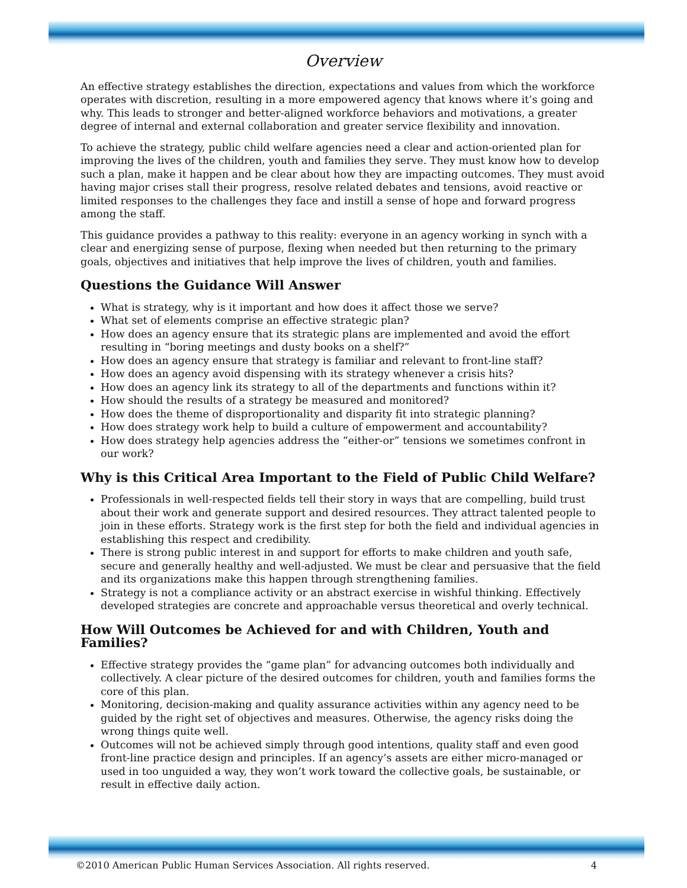Overview
An effective strategy establishes the direction, expectations and values from which the workforce operates with discretion, resulting in a more empowered agency that knows where it’s going and why. This leads to stronger and better-aligned workforce behaviors and motivations, a greater degree of internal and external collaboration and greater service flexibility and innovation.
To achieve the strategy, public child welfare agencies need a clear and action-oriented plan for improving the lives of the children, youth and families they serve. They must know how to develop such a plan, make it happen and be clear about how they are impacting outcomes. They must avoid having major crises stall their progress, resolve related debates and tensions, avoid reactive or limited responses to the challenges they face and instill a sense of hope and forward progress among the staff.
This guidance provides a pathway to this reality: everyone in an agency working in synch with a clear and energizing sense of purpose, flexing when needed but then returning to the primary goals, objectives and initiatives that help improve the lives of children, youth and families.
Questions the Guidance Will Answer
What is strategy, why is it important and how does it affect those we serve?
What set of elements comprise an effective strategic plan?
How does an agency ensure that its strategic plans are implemented and avoid the effort resulting in “boring meetings and dusty books on a shelf?”
How does an agency ensure that strategy is familiar and relevant to front-line staff?
How does an agency avoid dispensing with its strategy whenever a crisis hits?
How does an agency link its strategy to all of the departments and functions within it?
How should the results of a strategy be measured and monitored?
How does the theme of disproportionality and disparity fit into strategic planning?
How does strategy work help to build a culture of empowerment and accountability?
How does strategy help agencies address the “either-or” tensions we sometimes confront in our work?
Why is this Critical Area Important to the Field of Public Child Welfare?
Professionals in well-respected fields tell their story in ways that are compelling, build trust about their work and generate support and desired resources. They attract talented people to join in these efforts. Strategy work is the first step for both the field and individual agencies in establishing this respect and credibility.
There is strong public interest in and support for efforts to make children and youth safe, secure and generally healthy and well-adjusted. We must be clear and persuasive that the field and its organizations make this happen through strengthening families.
Strategy is not a compliance activity or an abstract exercise in wishful thinking. Effectively developed strategies are concrete and approachable versus theoretical and overly technical.
How Will Outcomes be Achieved for and with Children, Youth and Families?
Effective strategy provides the “game plan” for advancing outcomes both individually and collectively. A clear picture of the desired outcomes for children, youth and families forms the core of this plan.
Monitoring, decision-making and quality assurance activities within any agency need to be guided by the right set of objectives and measures. Otherwise, the agency risks doing the wrong things quite well.
Outcomes will not be achieved simply through good intentions, quality staff and even good front-line practice design and principles. If an agency’s assets are either micro-managed or used in too unguided a way, they won’t work toward the collective goals, be sustainable, or result in effective daily action.
©2010 American Public Human Services Association. All rights reserved. 4